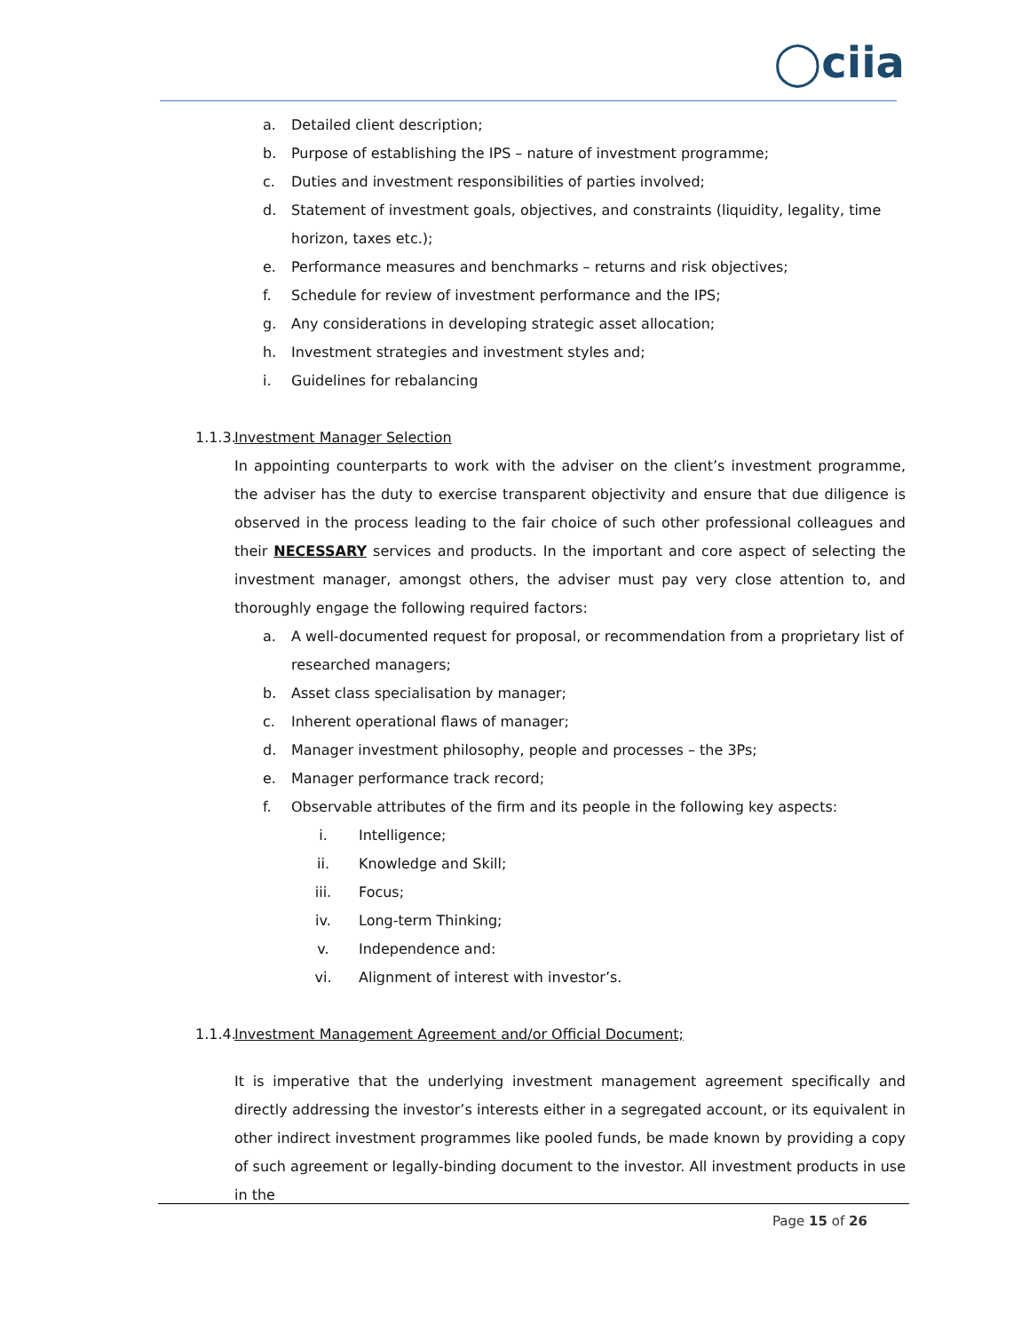◯ciia
a. Detailed client description;
b. Purpose of establishing the IPS – nature of investment programme;
c. Duties and investment responsibilities of parties involved;
d. Statement of investment goals, objectives, and constraints (liquidity, legality, time horizon, taxes etc.);
e. Performance measures and benchmarks – returns and risk objectives;
f. Schedule for review of investment performance and the IPS;
g. Any considerations in developing strategic asset allocation;
h. Investment strategies and investment styles and;
i. Guidelines for rebalancing
1.1.3. Investment Manager Selection
In appointing counterparts to work with the adviser on the client’s investment programme, the adviser has the duty to exercise transparent objectivity and ensure that due diligence is observed in the process leading to the fair choice of such other professional colleagues and their NECESSARY services and products. In the important and core aspect of selecting the investment manager, amongst others, the adviser must pay very close attention to, and thoroughly engage the following required factors:
a. A well-documented request for proposal, or recommendation from a proprietary list of researched managers;
b. Asset class specialisation by manager;
c. Inherent operational flaws of manager;
d. Manager investment philosophy, people and processes – the 3Ps;
e. Manager performance track record;
f. Observable attributes of the firm and its people in the following key aspects:
i. Intelligence;
ii. Knowledge and Skill;
iii. Focus;
iv. Long-term Thinking;
v. Independence and:
vi. Alignment of interest with investor’s.
1.1.4. Investment Management Agreement and/or Official Document;
It is imperative that the underlying investment management agreement specifically and directly addressing the investor’s interests either in a segregated account, or its equivalent in other indirect investment programmes like pooled funds, be made known by providing a copy of such agreement or legally-binding document to the investor. All investment products in use in the
Page 15 of 26